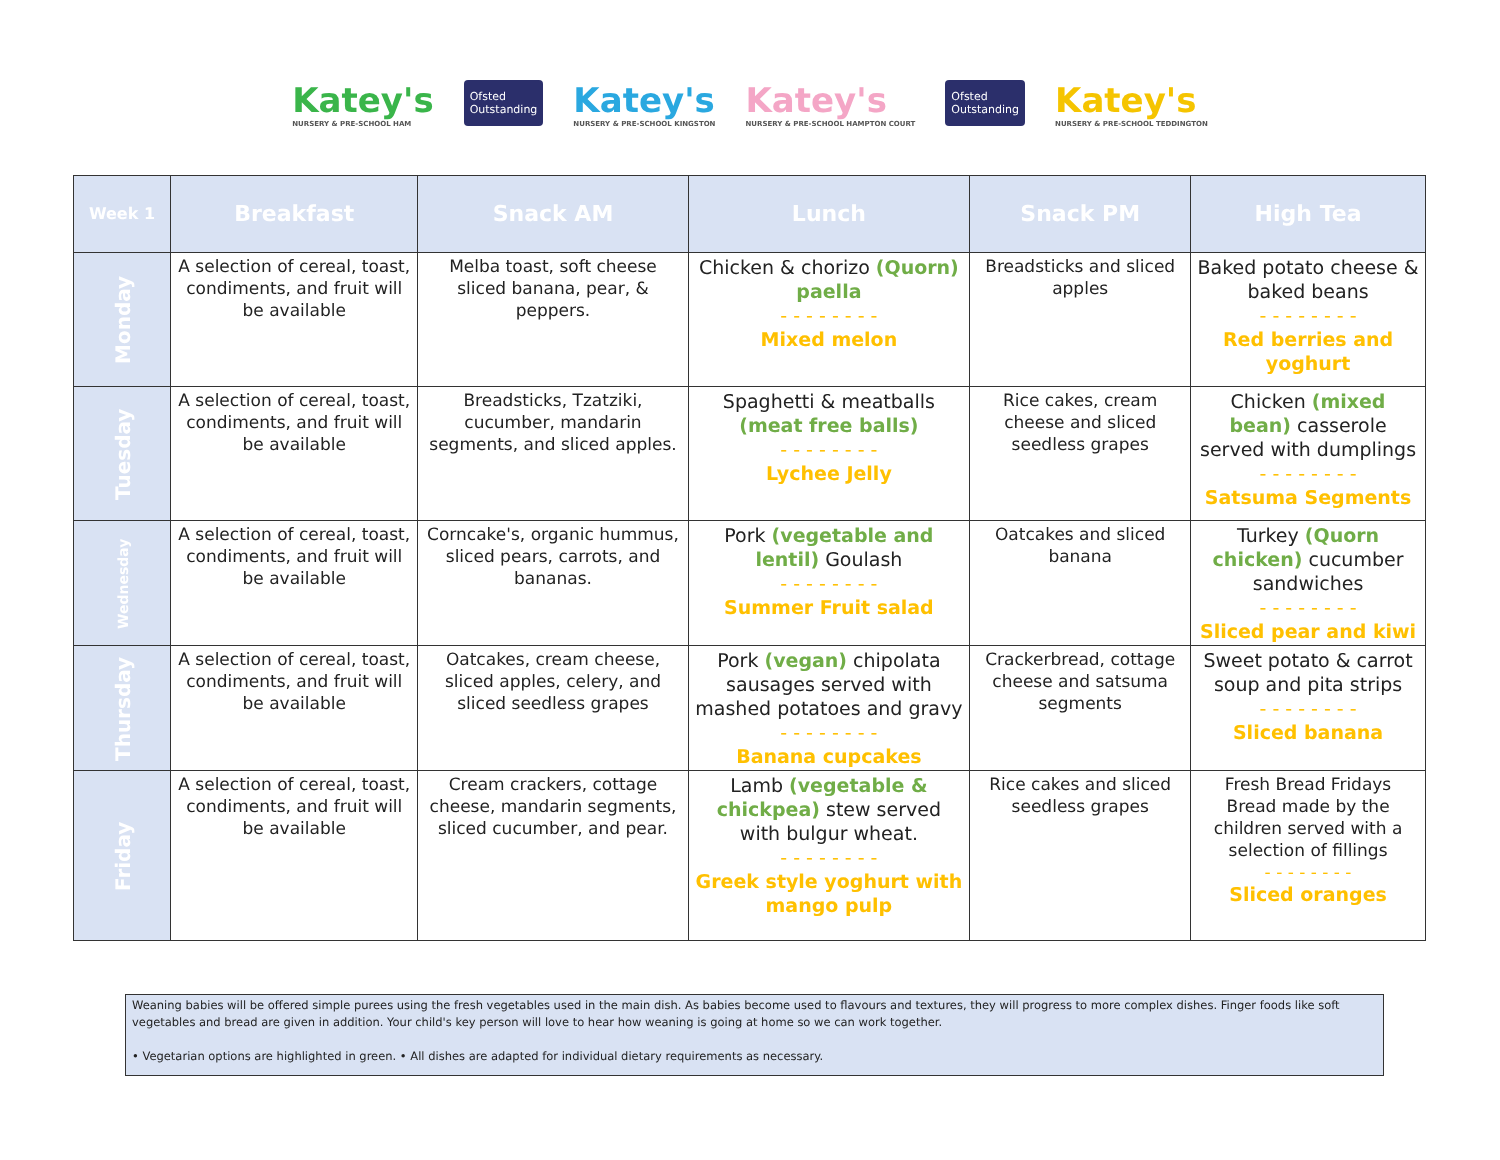Katey's
NURSERY & PRE-SCHOOL HAM
Ofsted
Outstanding
Katey's
NURSERY & PRE-SCHOOL KINGSTON
Katey's
NURSERY & PRE-SCHOOL HAMPTON COURT
Ofsted
Outstanding
Katey's
NURSERY & PRE-SCHOOL TEDDINGTON
| Week 1 | Breakfast | Snack AM | Lunch | Snack PM | High Tea |
| --- | --- | --- | --- | --- | --- |
| Monday | A selection of cereal, toast, condiments, and fruit will be available | Melba toast, soft cheese sliced banana, pear, & peppers. | Chicken & chorizo (Quorn) paella - - - - - - - - Mixed melon | Breadsticks and sliced apples | Baked potato cheese & baked beans - - - - - - - - Red berries and yoghurt |
| Tuesday | A selection of cereal, toast, condiments, and fruit will be available | Breadsticks, Tzatziki, cucumber, mandarin segments, and sliced apples. | Spaghetti & meatballs (meat free balls) - - - - - - - - Lychee Jelly | Rice cakes, cream cheese and sliced seedless grapes | Chicken (mixed bean) casserole served with dumplings - - - - - - - - Satsuma Segments |
| Wednesday | A selection of cereal, toast, condiments, and fruit will be available | Corncake's, organic hummus, sliced pears, carrots, and bananas. | Pork (vegetable and lentil) Goulash - - - - - - - - Summer Fruit salad | Oatcakes and sliced banana | Turkey (Quorn chicken) cucumber sandwiches - - - - - - - - Sliced pear and kiwi |
| Thursday | A selection of cereal, toast, condiments, and fruit will be available | Oatcakes, cream cheese, sliced apples, celery, and sliced seedless grapes | Pork (vegan) chipolata sausages served with mashed potatoes and gravy - - - - - - - - Banana cupcakes | Crackerbread, cottage cheese and satsuma segments | Sweet potato & carrot soup and pita strips - - - - - - - - Sliced banana |
| Friday | A selection of cereal, toast, condiments, and fruit will be available | Cream crackers, cottage cheese, mandarin segments, sliced cucumber, and pear. | Lamb (vegetable & chickpea) stew served with bulgur wheat. - - - - - - - - Greek style yoghurt with mango pulp | Rice cakes and sliced seedless grapes | Fresh Bread Fridays Bread made by the children served with a selection of fillings - - - - - - - - Sliced oranges |
Weaning babies will be offered simple purees using the fresh vegetables used in the main dish. As babies become used to flavours and textures, they will progress to more complex dishes. Finger foods like soft vegetables and bread are given in addition. Your child's key person will love to hear how weaning is going at home so we can work together.
• Vegetarian options are highlighted in green. • All dishes are adapted for individual dietary requirements as necessary.